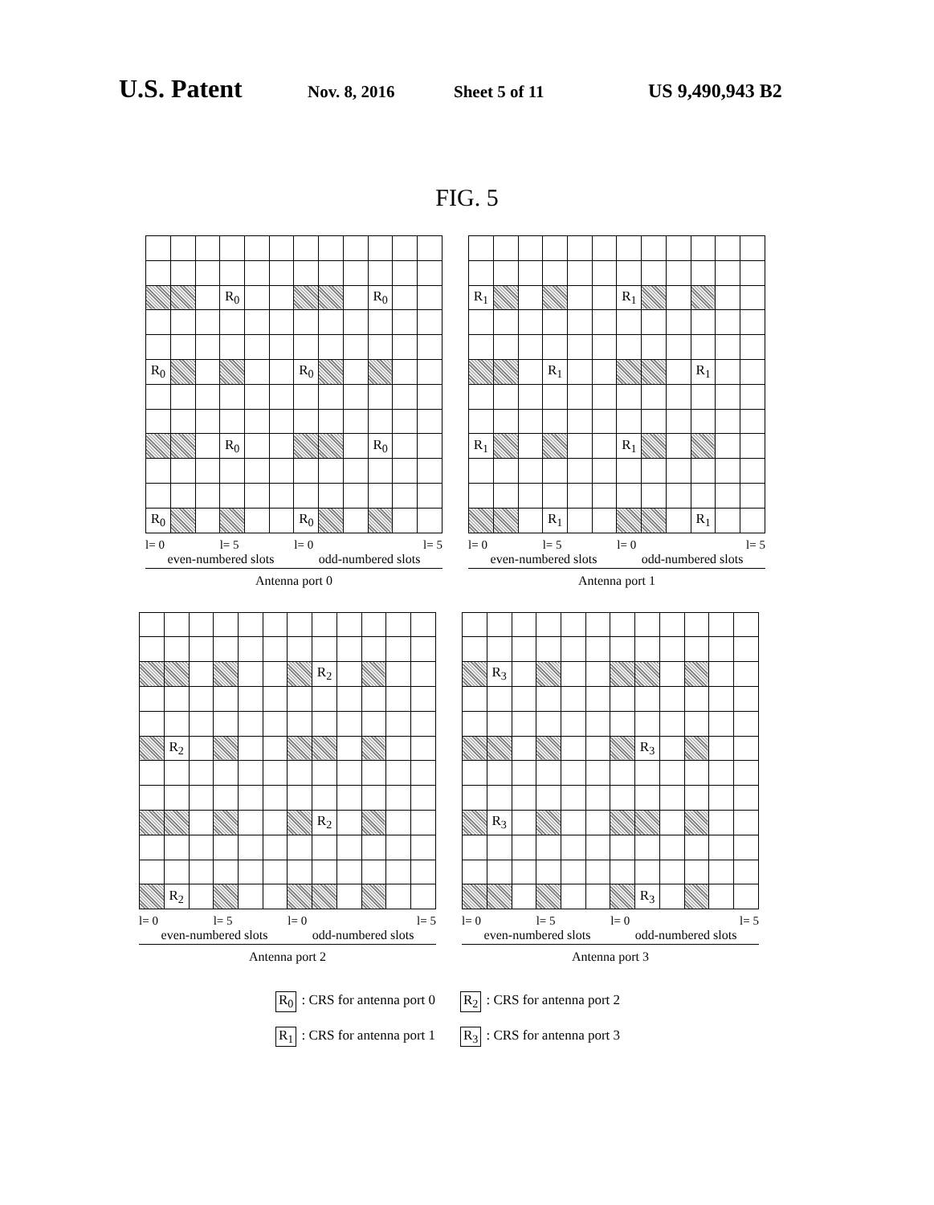U.S. Patent
Nov. 8, 2016 Sheet 5 of 11 US 9,490,943 B2
FIG. 5
| | | | R<sub>0</sub> | | | | | | R<sub>0</sub> | | |
| R<sub>0</sub> | | | | | | R<sub>0</sub> | | | | | |
| | | | R<sub>0</sub> | | | | | | R<sub>0</sub> | | |
| R<sub>0</sub> | | | | | | R<sub>0</sub> | | | | | |
l= 0 l= 5 l= 0 l= 5
even-numbered slots odd-numbered slots
Antenna port 0
| R<sub>1</sub> | | | | | | R<sub>1</sub> | | | | | |
| | | | R<sub>1</sub> | | | | | | R<sub>1</sub> | | |
| R<sub>1</sub> | | | | | | R<sub>1</sub> | | | | | |
| | | | R<sub>1</sub> | | | | | | R<sub>1</sub> | | |
l= 0 l= 5 l= 0 l= 5
even-numbered slots odd-numbered slots
Antenna port 1
| | | | | | | | R<sub>2</sub> | | | | |
| | R<sub>2</sub> | | | | | | | | | | |
| | | | | | | | R<sub>2</sub> | | | | |
| | R<sub>2</sub> | | | | | | | | | | |
l= 0 l= 5 l= 0 l= 5
even-numbered slots odd-numbered slots
Antenna port 2
| | R<sub>3</sub> | | | | | | | | | | |
| | | | | | | | R<sub>3</sub> | | | | |
| | R<sub>3</sub> | | | | | | | | | | |
| | | | | | | | R<sub>3</sub> | | | | |
l= 0 l= 5 l= 0 l= 5
even-numbered slots odd-numbered slots
Antenna port 3
R<sub>0</sub>: CRS for antenna port 0
R<sub>2</sub>: CRS for antenna port 2
R<sub>1</sub>: CRS for antenna port 1
R<sub>3</sub>: CRS for antenna port 3